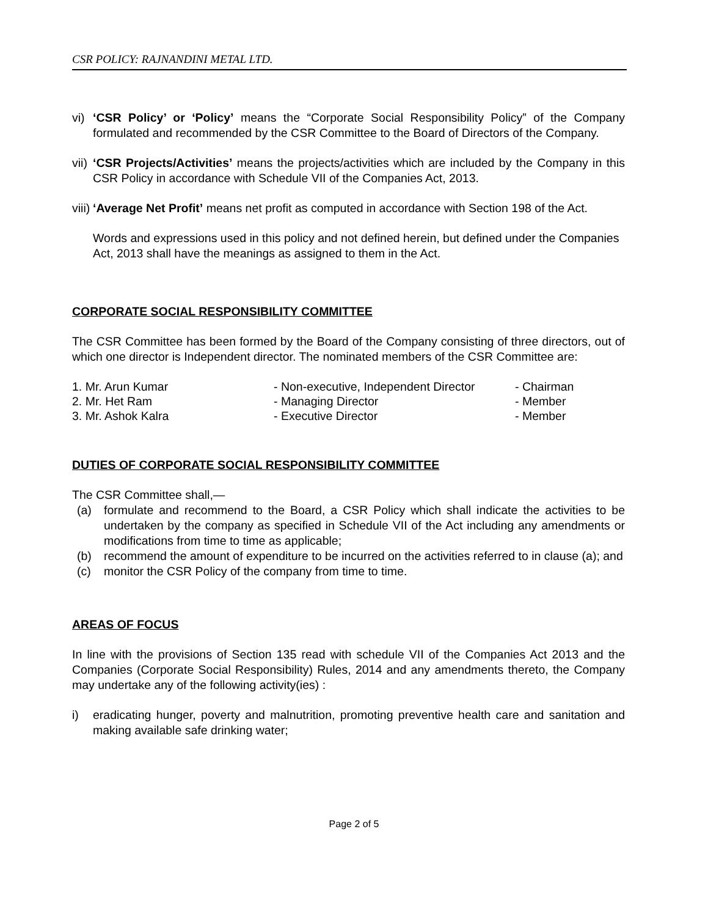CSR POLICY: RAJNANDINI METAL LTD.
vi)
‘CSR Policy’ or ‘Policy’ means the “Corporate Social Responsibility Policy” of the Company formulated and recommended by the CSR Committee to the Board of Directors of the Company.
vii)
‘CSR Projects/Activities’ means the projects/activities which are included by the Company in this CSR Policy in accordance with Schedule VII of the Companies Act, 2013.
viii)
‘Average Net Profit’ means net profit as computed in accordance with Section 198 of the Act.
Words and expressions used in this policy and not defined herein, but defined under the Companies Act, 2013 shall have the meanings as assigned to them in the Act.
CORPORATE SOCIAL RESPONSIBILITY COMMITTEE
The CSR Committee has been formed by the Board of the Company consisting of three directors, out of which one director is Independent director. The nominated members of the CSR Committee are:
| 1. Mr. Arun Kumar | - Non-executive, Independent Director | - Chairman |
| 2. Mr. Het Ram | - Managing Director | - Member |
| 3. Mr. Ashok Kalra | - Executive Director | - Member |
DUTIES OF CORPORATE SOCIAL RESPONSIBILITY COMMITTEE
The CSR Committee shall,—
(a) formulate and recommend to the Board, a CSR Policy which shall indicate the activities to be undertaken by the company as specified in Schedule VII of the Act including any amendments or modifications from time to time as applicable;
(b) recommend the amount of expenditure to be incurred on the activities referred to in clause (a); and
(c) monitor the CSR Policy of the company from time to time.
AREAS OF FOCUS
In line with the provisions of Section 135 read with schedule VII of the Companies Act 2013 and the Companies (Corporate Social Responsibility) Rules, 2014 and any amendments thereto, the Company may undertake any of the following activity(ies) :
i) eradicating hunger, poverty and malnutrition, promoting preventive health care and sanitation and making available safe drinking water;
Page 2 of 5